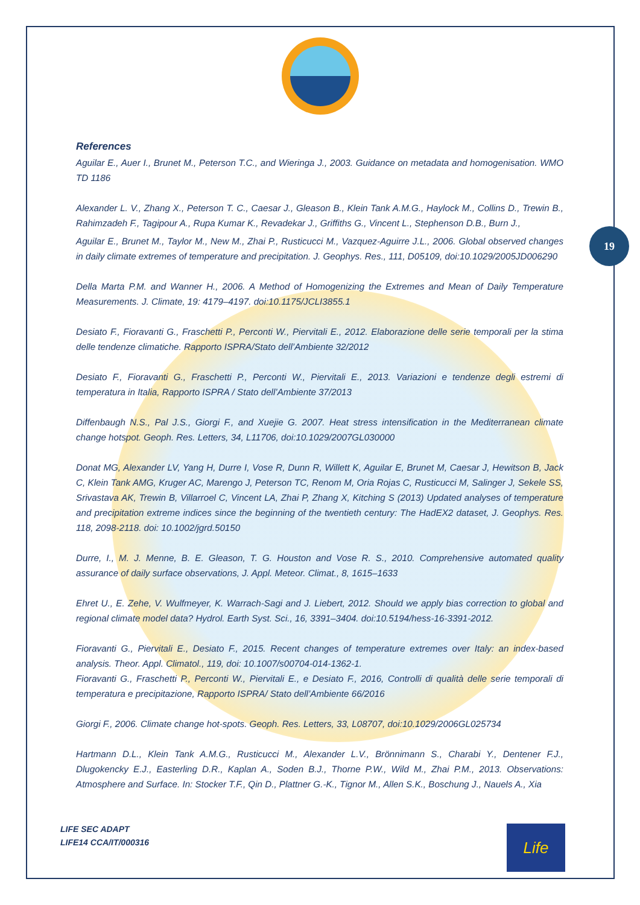19
References
Aguilar E., Auer I., Brunet M., Peterson T.C., and Wieringa J., 2003. Guidance on metadata and homogenisation. WMO TD 1186
Alexander L. V., Zhang X., Peterson T. C., Caesar J., Gleason B., Klein Tank A.M.G., Haylock M., Collins D., Trewin B., Rahimzadeh F., Tagipour A., Rupa Kumar K., Revadekar J., Griffiths G., Vincent L., Stephenson D.B., Burn J.,
Aguilar E., Brunet M., Taylor M., New M., Zhai P., Rusticucci M., Vazquez-Aguirre J.L., 2006. Global observed changes in daily climate extremes of temperature and precipitation. J. Geophys. Res., 111, D05109, doi:10.1029/2005JD006290
Della Marta P.M. and Wanner H., 2006. A Method of Homogenizing the Extremes and Mean of Daily Temperature Measurements. J. Climate, 19: 4179–4197. doi:10.1175/JCLI3855.1
Desiato F., Fioravanti G., Fraschetti P., Perconti W., Piervitali E., 2012. Elaborazione delle serie temporali per la stima delle tendenze climatiche. Rapporto ISPRA/Stato dell’Ambiente 32/2012
Desiato F., Fioravanti G., Fraschetti P., Perconti W., Piervitali E., 2013. Variazioni e tendenze degli estremi di temperatura in Italia, Rapporto ISPRA / Stato dell’Ambiente 37/2013
Diffenbaugh N.S., Pal J.S., Giorgi F., and Xuejie G. 2007. Heat stress intensification in the Mediterranean climate change hotspot. Geoph. Res. Letters, 34, L11706, doi:10.1029/2007GL030000
Donat MG, Alexander LV, Yang H, Durre I, Vose R, Dunn R, Willett K, Aguilar E, Brunet M, Caesar J, Hewitson B, Jack C, Klein Tank AMG, Kruger AC, Marengo J, Peterson TC, Renom M, Oria Rojas C, Rusticucci M, Salinger J, Sekele SS, Srivastava AK, Trewin B, Villarroel C, Vincent LA, Zhai P, Zhang X, Kitching S (2013) Updated analyses of temperature and precipitation extreme indices since the beginning of the twentieth century: The HadEX2 dataset, J. Geophys. Res. 118, 2098-2118. doi: 10.1002/jgrd.50150
Durre, I., M. J. Menne, B. E. Gleason, T. G. Houston and Vose R. S., 2010. Comprehensive automated quality assurance of daily surface observations, J. Appl. Meteor. Climat., 8, 1615–1633
Ehret U., E. Zehe, V. Wulfmeyer, K. Warrach-Sagi and J. Liebert, 2012. Should we apply bias correction to global and regional climate model data? Hydrol. Earth Syst. Sci., 16, 3391–3404. doi:10.5194/hess-16-3391-2012.
Fioravanti G., Piervitali E., Desiato F., 2015. Recent changes of temperature extremes over Italy: an index-based analysis. Theor. Appl. Climatol., 119, doi: 10.1007/s00704-014-1362-1.
Fioravanti G., Fraschetti P., Perconti W., Piervitali E., e Desiato F., 2016, Controlli di qualità delle serie temporali di temperatura e precipitazione, Rapporto ISPRA/ Stato dell’Ambiente 66/2016
Giorgi F., 2006. Climate change hot-spots. Geoph. Res. Letters, 33, L08707, doi:10.1029/2006GL025734
Hartmann D.L., Klein Tank A.M.G., Rusticucci M., Alexander L.V., Brönnimann S., Charabi Y., Dentener F.J., Dlugokencky E.J., Easterling D.R., Kaplan A., Soden B.J., Thorne P.W., Wild M., Zhai P.M., 2013. Observations: Atmosphere and Surface. In: Stocker T.F., Qin D., Plattner G.-K., Tignor M., Allen S.K., Boschung J., Nauels A., Xia
LIFE SEC ADAPT
LIFE14 CCA/IT/000316
Life